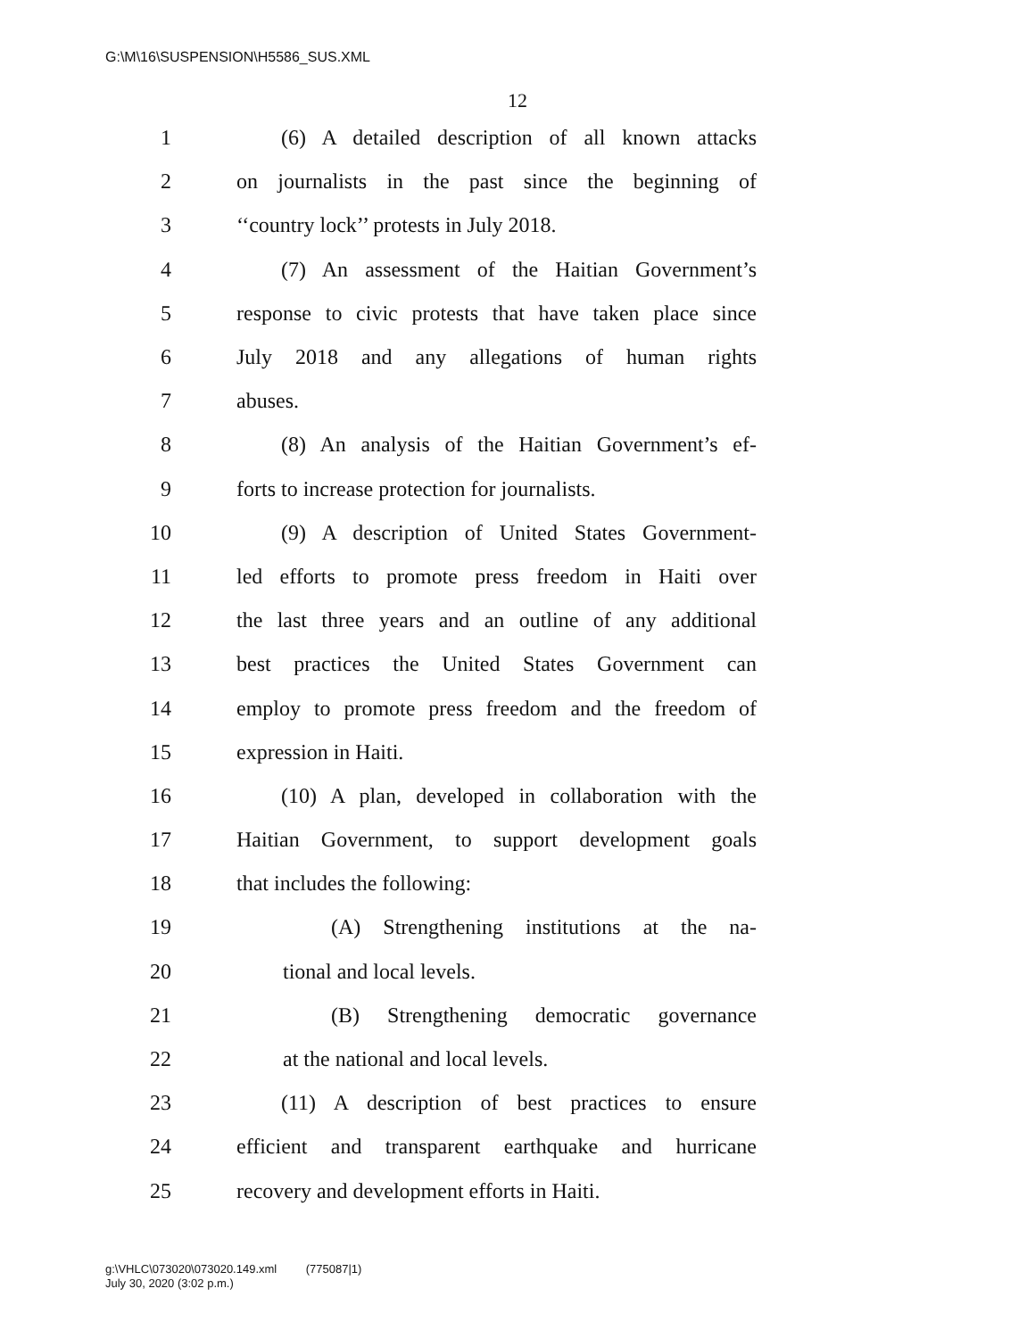G:\M\16\SUSPENSION\H5586_SUS.XML
12
1 (6) A detailed description of all known attacks
2 on journalists in the past since the beginning of
3 ‘‘country lock’’ protests in July 2018.
4 (7) An assessment of the Haitian Government’s
5 response to civic protests that have taken place since
6 July 2018 and any allegations of human rights
7 abuses.
8 (8) An analysis of the Haitian Government’s ef-
9 forts to increase protection for journalists.
10 (9) A description of United States Government-
11 led efforts to promote press freedom in Haiti over
12 the last three years and an outline of any additional
13 best practices the United States Government can
14 employ to promote press freedom and the freedom of
15 expression in Haiti.
16 (10) A plan, developed in collaboration with the
17 Haitian Government, to support development goals
18 that includes the following:
19 (A) Strengthening institutions at the na-
20 tional and local levels.
21 (B) Strengthening democratic governance
22 at the national and local levels.
23 (11) A description of best practices to ensure
24 efficient and transparent earthquake and hurricane
25 recovery and development efforts in Haiti.
g:\VHLC\073020\073020.149.xml (775087|1)
July 30, 2020 (3:02 p.m.)